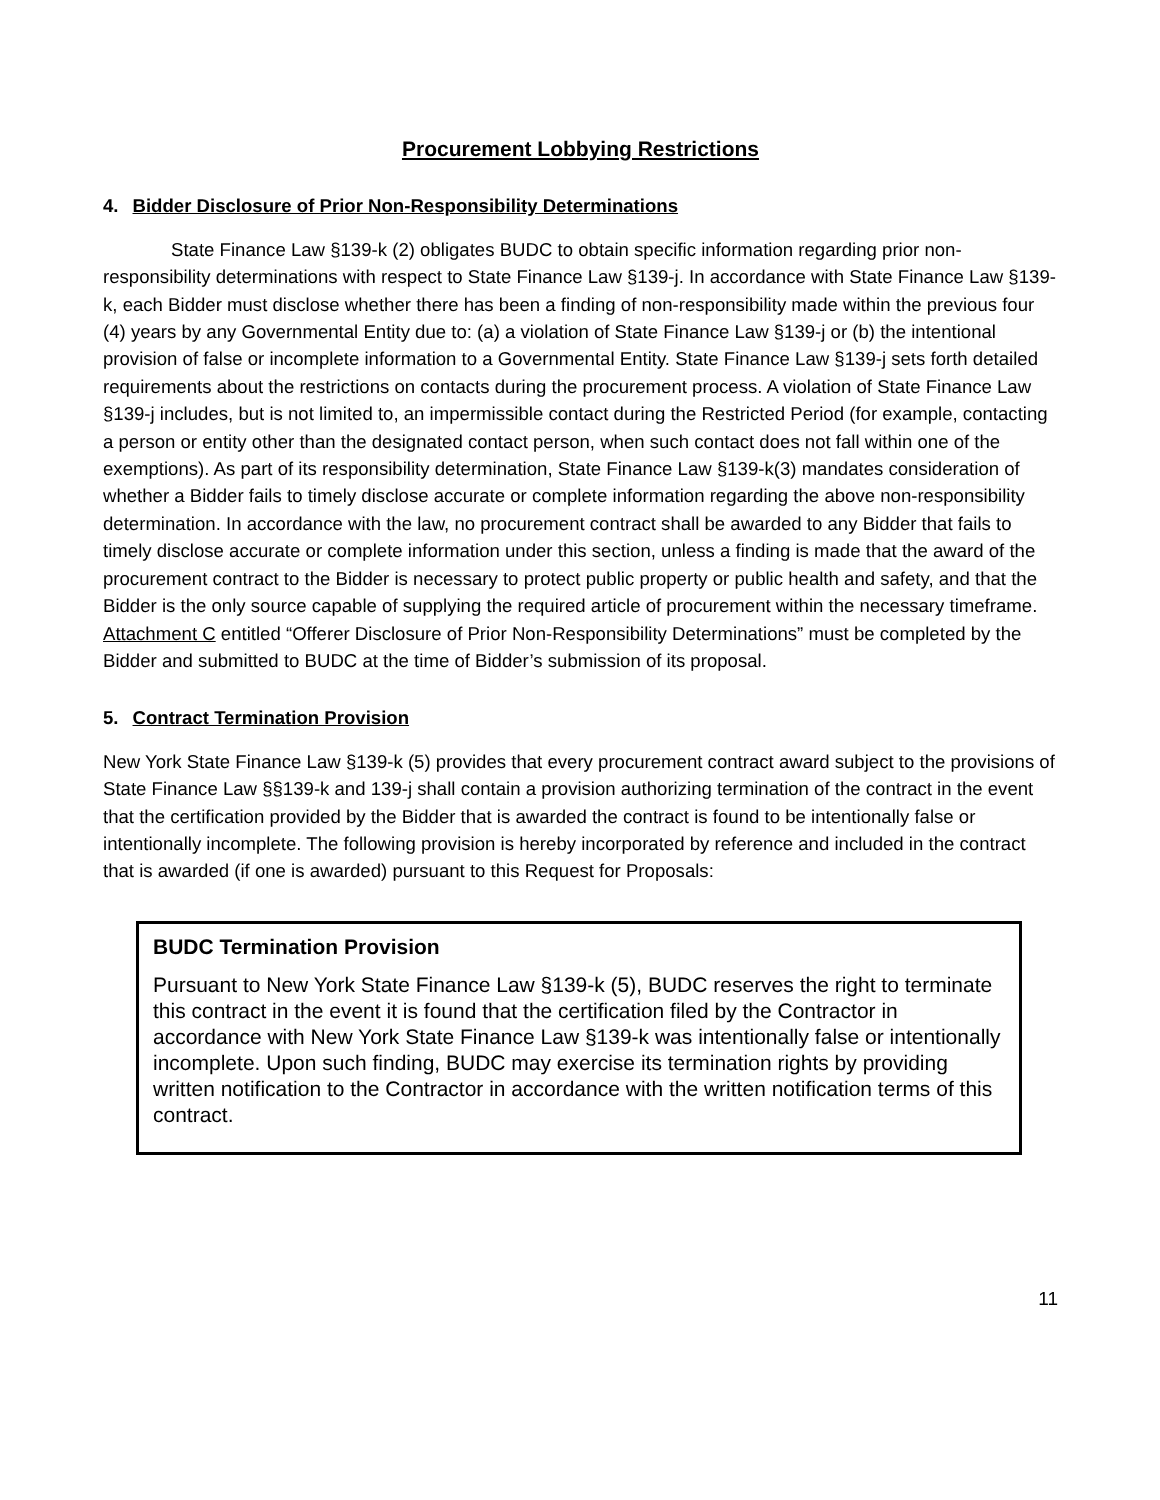Procurement Lobbying Restrictions
4. Bidder Disclosure of Prior Non-Responsibility Determinations
State Finance Law §139-k (2) obligates BUDC to obtain specific information regarding prior non-responsibility determinations with respect to State Finance Law §139-j. In accordance with State Finance Law §139-k, each Bidder must disclose whether there has been a finding of non-responsibility made within the previous four (4) years by any Governmental Entity due to: (a) a violation of State Finance Law §139-j or (b) the intentional provision of false or incomplete information to a Governmental Entity. State Finance Law §139-j sets forth detailed requirements about the restrictions on contacts during the procurement process. A violation of State Finance Law §139-j includes, but is not limited to, an impermissible contact during the Restricted Period (for example, contacting a person or entity other than the designated contact person, when such contact does not fall within one of the exemptions). As part of its responsibility determination, State Finance Law §139-k(3) mandates consideration of whether a Bidder fails to timely disclose accurate or complete information regarding the above non-responsibility determination. In accordance with the law, no procurement contract shall be awarded to any Bidder that fails to timely disclose accurate or complete information under this section, unless a finding is made that the award of the procurement contract to the Bidder is necessary to protect public property or public health and safety, and that the Bidder is the only source capable of supplying the required article of procurement within the necessary timeframe. Attachment C entitled “Offerer Disclosure of Prior Non-Responsibility Determinations” must be completed by the Bidder and submitted to BUDC at the time of Bidder’s submission of its proposal.
5. Contract Termination Provision
New York State Finance Law §139-k (5) provides that every procurement contract award subject to the provisions of State Finance Law §§139-k and 139-j shall contain a provision authorizing termination of the contract in the event that the certification provided by the Bidder that is awarded the contract is found to be intentionally false or intentionally incomplete. The following provision is hereby incorporated by reference and included in the contract that is awarded (if one is awarded) pursuant to this Request for Proposals:
BUDC Termination Provision
Pursuant to New York State Finance Law §139-k (5), BUDC reserves the right to terminate this contract in the event it is found that the certification filed by the Contractor in accordance with New York State Finance Law §139-k was intentionally false or intentionally incomplete. Upon such finding, BUDC may exercise its termination rights by providing written notification to the Contractor in accordance with the written notification terms of this contract.
11